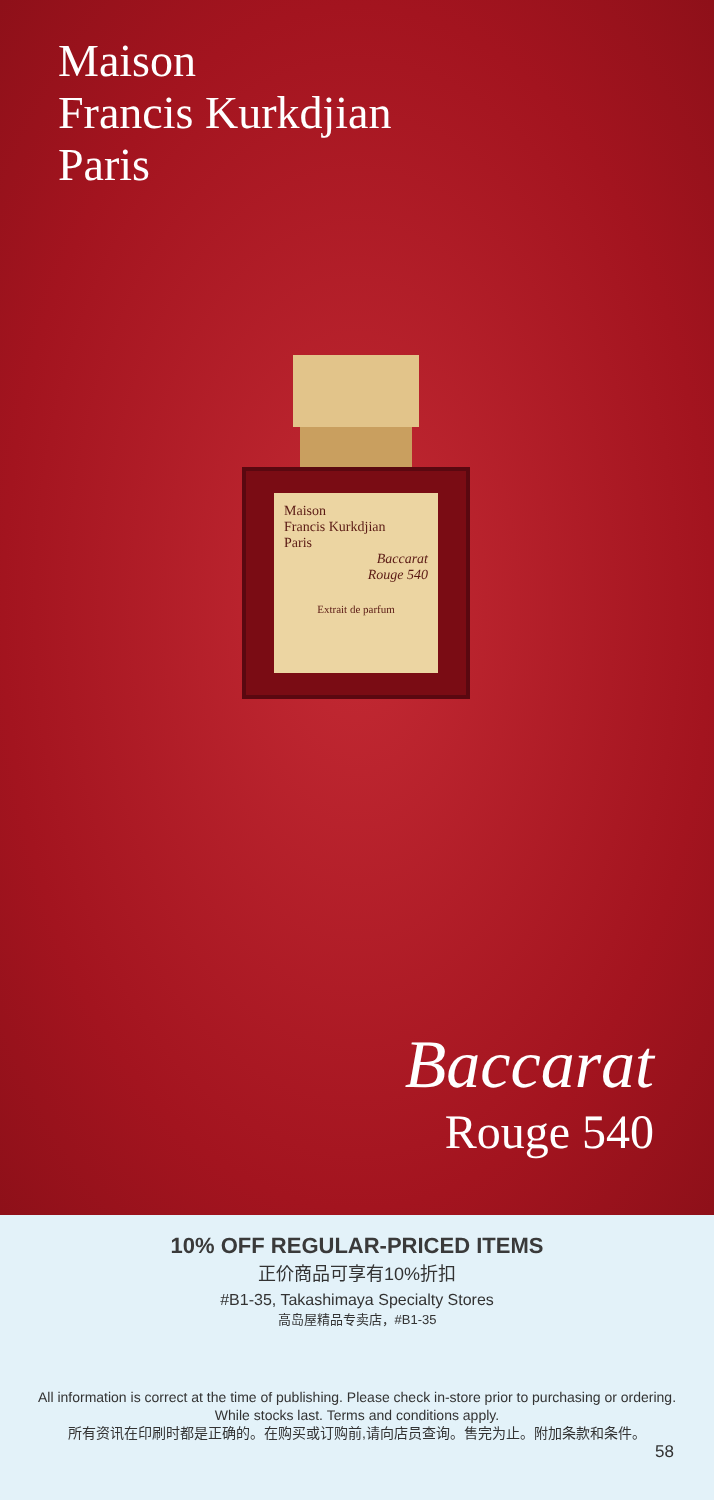Maison
Francis Kurkdjian
Paris
Maison
Francis Kurkdjian
Paris
Baccarat
Rouge 540
Extrait de parfum
Baccarat
Rouge 540
10% OFF REGULAR-PRICED ITEMS
正价商品可享有10%折扣
#B1-35, Takashimaya Specialty Stores
高岛屋精品专卖店，#B1-35
All information is correct at the time of publishing. Please check in-store prior to purchasing or ordering.
While stocks last. Terms and conditions apply.
所有资讯在印刷时都是正确的。在购买或订购前,请向店员查询。售完为止。附加条款和条件。
58